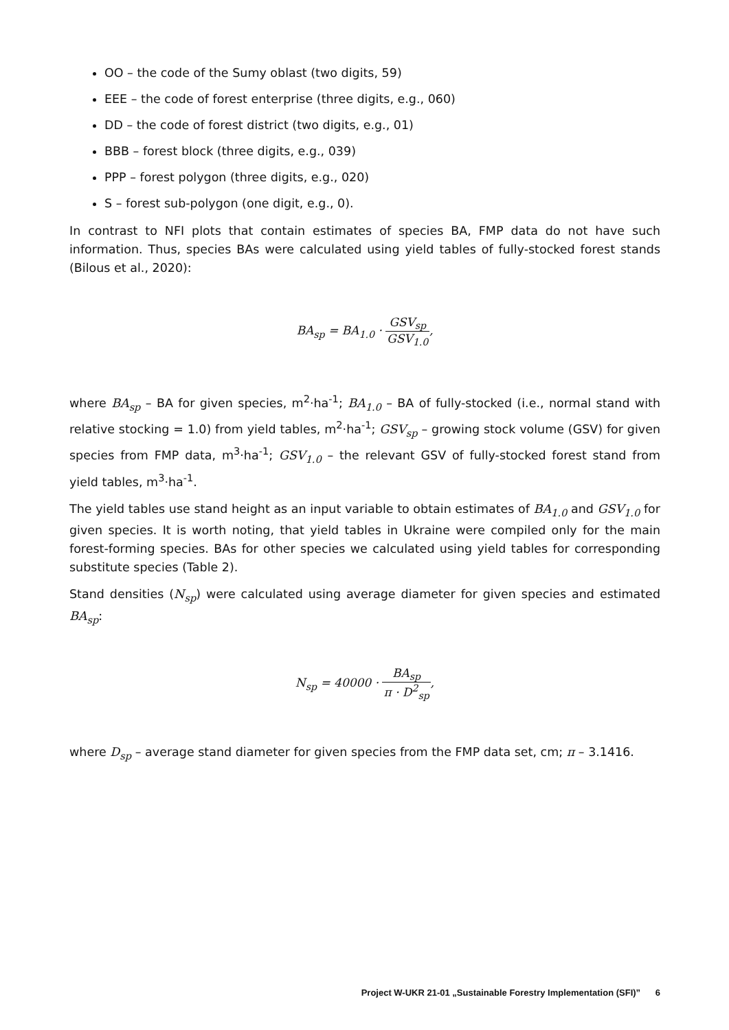OO – the code of the Sumy oblast (two digits, 59)
EEE – the code of forest enterprise (three digits, e.g., 060)
DD – the code of forest district (two digits, e.g., 01)
BBB – forest block (three digits, e.g., 039)
PPP – forest polygon (three digits, e.g., 020)
S – forest sub-polygon (one digit, e.g., 0).
In contrast to NFI plots that contain estimates of species BA, FMP data do not have such information. Thus, species BAs were calculated using yield tables of fully-stocked forest stands (Bilous et al., 2020):
BA<sub>sp</sub> = BA<sub>1.0</sub> · GSV<sub>sp</sub> GSV<sub>1.0</sub>,
where BA<sub>sp</sub> – BA for given species, m<sup>2</sup>·ha<sup>-1</sup>; BA<sub>1.0</sub> – BA of fully-stocked (i.e., normal stand with relative stocking = 1.0) from yield tables, m<sup>2</sup>·ha<sup>-1</sup>; GSV<sub>sp</sub> – growing stock volume (GSV) for given species from FMP data, m<sup>3</sup>·ha<sup>-1</sup>; GSV<sub>1.0</sub> – the relevant GSV of fully-stocked forest stand from yield tables, m<sup>3</sup>·ha<sup>-1</sup>.
The yield tables use stand height as an input variable to obtain estimates of BA<sub>1.0</sub> and GSV<sub>1.0</sub> for given species. It is worth noting, that yield tables in Ukraine were compiled only for the main forest-forming species. BAs for other species we calculated using yield tables for corresponding substitute species (Table 2).
Stand densities (N<sub>sp</sub>) were calculated using average diameter for given species and estimated BA<sub>sp</sub>:
N<sub>sp</sub> = 40000 · BA<sub>sp</sub> π · D<sup>2</sup><sub>sp</sub>,
where D<sub>sp</sub> – average stand diameter for given species from the FMP data set, cm; π – 3.1416.
Project W-UKR 21-01 „Sustainable Forestry Implementation (SFI)” 6